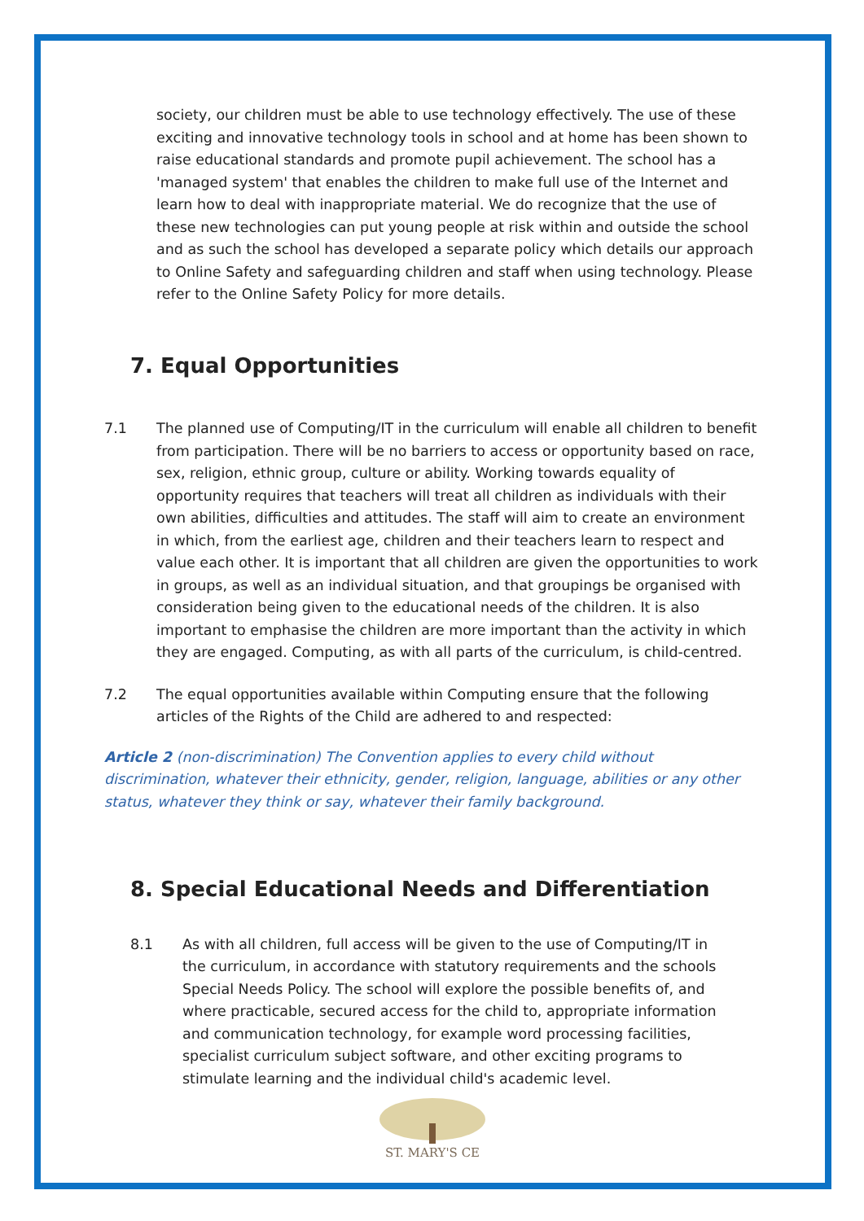society, our children must be able to use technology effectively. The use of these exciting and innovative technology tools in school and at home has been shown to raise educational standards and promote pupil achievement. The school has a 'managed system' that enables the children to make full use of the Internet and learn how to deal with inappropriate material. We do recognize that the use of these new technologies can put young people at risk within and outside the school and as such the school has developed a separate policy which details our approach to Online Safety and safeguarding children and staff when using technology. Please refer to the Online Safety Policy for more details.
7. Equal Opportunities
7.1 The planned use of Computing/IT in the curriculum will enable all children to benefit from participation. There will be no barriers to access or opportunity based on race, sex, religion, ethnic group, culture or ability. Working towards equality of opportunity requires that teachers will treat all children as individuals with their own abilities, difficulties and attitudes. The staff will aim to create an environment in which, from the earliest age, children and their teachers learn to respect and value each other. It is important that all children are given the opportunities to work in groups, as well as an individual situation, and that groupings be organised with consideration being given to the educational needs of the children. It is also important to emphasise the children are more important than the activity in which they are engaged. Computing, as with all parts of the curriculum, is child-centred.
7.2 The equal opportunities available within Computing ensure that the following articles of the Rights of the Child are adhered to and respected:
Article 2 (non-discrimination) The Convention applies to every child without discrimination, whatever their ethnicity, gender, religion, language, abilities or any other status, whatever they think or say, whatever their family background.
8. Special Educational Needs and Differentiation
8.1 As with all children, full access will be given to the use of Computing/IT in the curriculum, in accordance with statutory requirements and the schools Special Needs Policy. The school will explore the possible benefits of, and where practicable, secured access for the child to, appropriate information and communication technology, for example word processing facilities, specialist curriculum subject software, and other exciting programs to stimulate learning and the individual child's academic level.
ST. MARY'S CE